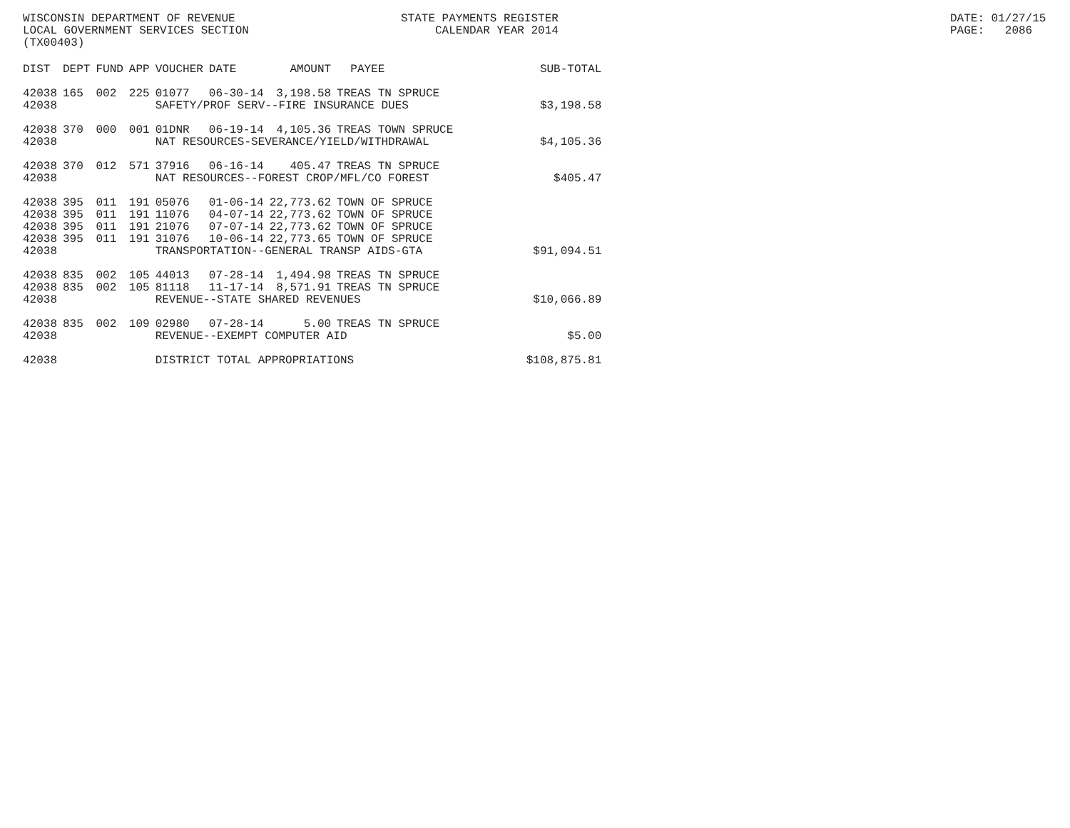WISCONSIN DEPARTMENT OF REVENUE LOCAL GOVERNMENT SERVICES SECTION (TX00403)
STATE PAYMENTS REGISTER CALENDAR YEAR 2014
DATE: 01/27/15 PAGE: 2086
| DIST | DEPT | FUND | APP | VOUCHER | DATE | AMOUNT | PAYEE | SUB-TOTAL |
| --- | --- | --- | --- | --- | --- | --- | --- | --- |
| 42038 | 165 | 002 | 225 | 01077 | 06-30-14 | 3,198.58 | TREAS TN SPRUCE | |
| 42038 | | | | SAFETY/PROF SERV--FIRE INSURANCE DUES | | | | $3,198.58 |
| 42038 | 370 | 000 | 001 | 01DNR | 06-19-14 | 4,105.36 | TREAS TOWN SPRUCE | |
| 42038 | | | | NAT RESOURCES-SEVERANCE/YIELD/WITHDRAWAL | | | | $4,105.36 |
| 42038 | 370 | 012 | 571 | 37916 | 06-16-14 | 405.47 | TREAS TN SPRUCE | |
| 42038 | | | | NAT RESOURCES--FOREST CROP/MFL/CO FOREST | | | | $405.47 |
| 42038 | 395 | 011 | 191 | 05076 | 01-06-14 | 22,773.62 | TOWN OF SPRUCE | |
| 42038 | 395 | 011 | 191 | 11076 | 04-07-14 | 22,773.62 | TOWN OF SPRUCE | |
| 42038 | 395 | 011 | 191 | 21076 | 07-07-14 | 22,773.62 | TOWN OF SPRUCE | |
| 42038 | 395 | 011 | 191 | 31076 | 10-06-14 | 22,773.65 | TOWN OF SPRUCE | |
| 42038 | | | | TRANSPORTATION--GENERAL TRANSP AIDS-GTA | | | | $91,094.51 |
| 42038 | 835 | 002 | 105 | 44013 | 07-28-14 | 1,494.98 | TREAS TN SPRUCE | |
| 42038 | 835 | 002 | 105 | 81118 | 11-17-14 | 8,571.91 | TREAS TN SPRUCE | |
| 42038 | | | | REVENUE--STATE SHARED REVENUES | | | | $10,066.89 |
| 42038 | 835 | 002 | 109 | 02980 | 07-28-14 | 5.00 | TREAS TN SPRUCE | |
| 42038 | | | | REVENUE--EXEMPT COMPUTER AID | | | | $5.00 |
| 42038 | | | | DISTRICT TOTAL APPROPRIATIONS | | | | $108,875.81 |